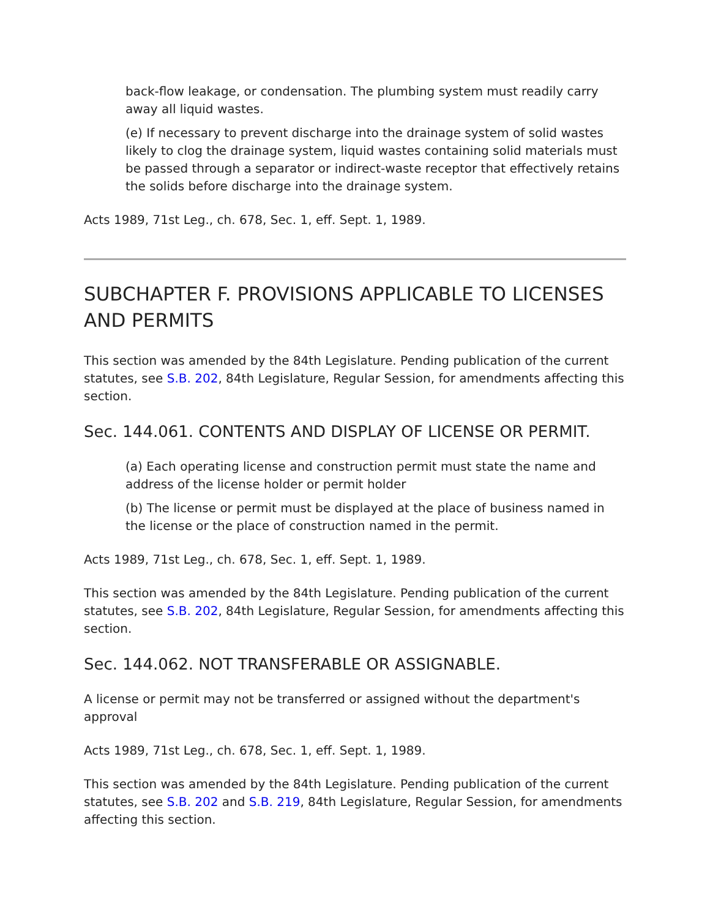back-flow leakage, or condensation. The plumbing system must readily carry away all liquid wastes.
(e) If necessary to prevent discharge into the drainage system of solid wastes likely to clog the drainage system, liquid wastes containing solid materials must be passed through a separator or indirect-waste receptor that effectively retains the solids before discharge into the drainage system.
Acts 1989, 71st Leg., ch. 678, Sec. 1, eff. Sept. 1, 1989.
SUBCHAPTER F. PROVISIONS APPLICABLE TO LICENSES AND PERMITS
This section was amended by the 84th Legislature. Pending publication of the current statutes, see S.B. 202, 84th Legislature, Regular Session, for amendments affecting this section.
Sec. 144.061. CONTENTS AND DISPLAY OF LICENSE OR PERMIT.
(a) Each operating license and construction permit must state the name and address of the license holder or permit holder
(b) The license or permit must be displayed at the place of business named in the license or the place of construction named in the permit.
Acts 1989, 71st Leg., ch. 678, Sec. 1, eff. Sept. 1, 1989.
This section was amended by the 84th Legislature. Pending publication of the current statutes, see S.B. 202, 84th Legislature, Regular Session, for amendments affecting this section.
Sec. 144.062. NOT TRANSFERABLE OR ASSIGNABLE.
A license or permit may not be transferred or assigned without the department's approval
Acts 1989, 71st Leg., ch. 678, Sec. 1, eff. Sept. 1, 1989.
This section was amended by the 84th Legislature. Pending publication of the current statutes, see S.B. 202 and S.B. 219, 84th Legislature, Regular Session, for amendments affecting this section.